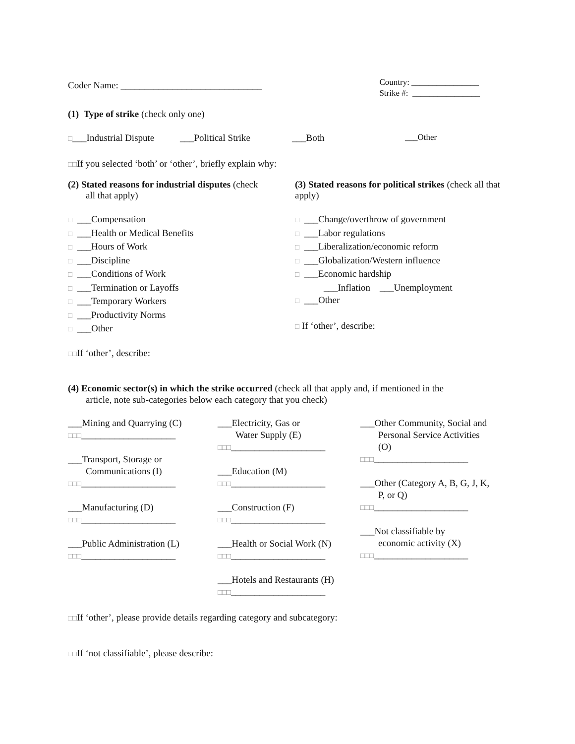Coder Name: ______________________________
Country: ________________
Strike #: ________________
(1) Type of strike (check only one)
□___Industrial Dispute ___Political Strike ___Both ___Other
□□If you selected ‘both’ or ‘other’, briefly explain why:
(2) Stated reasons for industrial disputes (check
all that apply)
□ ___Compensation
□ ___Health or Medical Benefits
□ ___Hours of Work
□ ___Discipline
□ ___Conditions of Work
□ ___Termination or Layoffs
□ ___Temporary Workers
□ ___Productivity Norms
□ ___Other
(3) Stated reasons for political strikes (check all that apply)
□ ___Change/overthrow of government
□ ___Labor regulations
□ ___Liberalization/economic reform
□ ___Globalization/Western influence
□ ___Economic hardship
___Inflation ___Unemployment
□ ___Other
□ If ‘other’, describe:
□□If ‘other’, describe:
(4) Economic sector(s) in which the strike occurred (check all that apply and, if mentioned in the
article, note sub-categories below each category that you check)
___Mining and Quarrying (C)
□□□____________________
___Transport, Storage or
Communications (I)
□□□____________________
___Manufacturing (D)
□□□____________________
___Public Administration (L)
□□□____________________
___Electricity, Gas or
Water Supply (E)
□□□____________________
___Education (M)
□□□____________________
___Construction (F)
□□□____________________
___Health or Social Work (N)
□□□____________________
___Hotels and Restaurants (H)
□□□____________________
___Other Community, Social and
Personal Service Activities
(O)
□□□____________________
___Other (Category A, B, G, J, K,
P, or Q)
□□□____________________
___Not classifiable by
economic activity (X)
□□□____________________
□□If ‘other’, please provide details regarding category and subcategory:
□□If ‘not classifiable’, please describe: